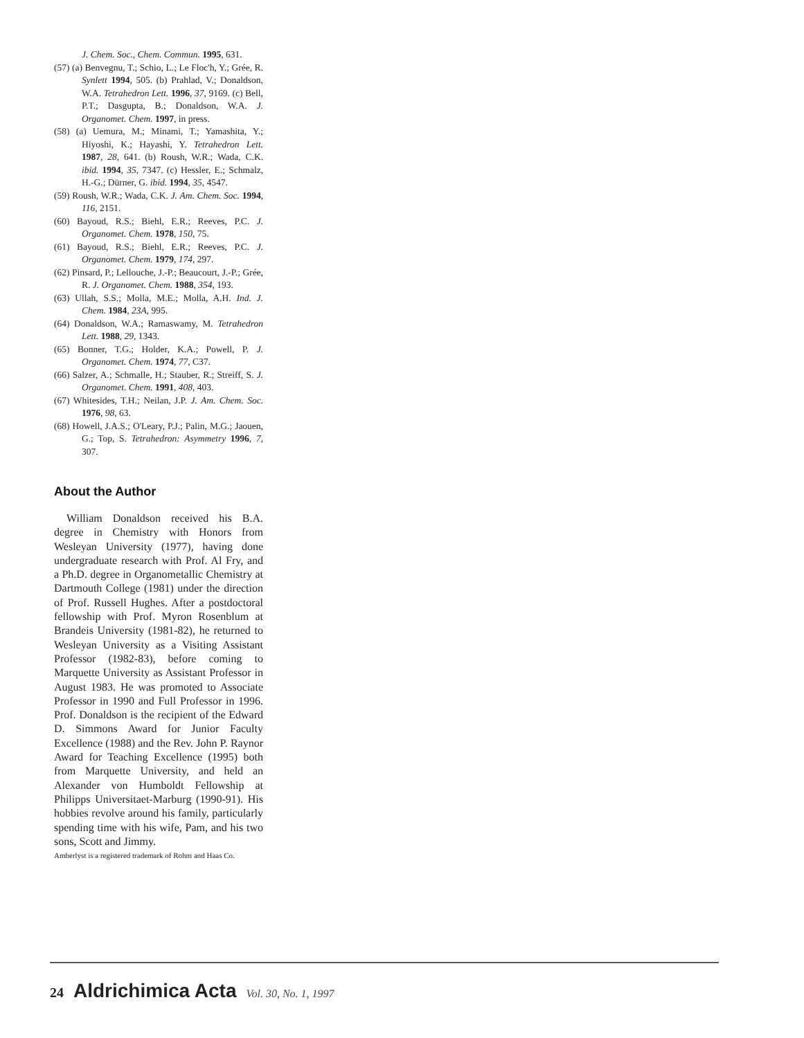J. Chem. Soc., Chem. Commun. 1995, 631.
(57) (a) Benvegnu, T.; Schio, L.; Le Floc'h, Y.; Grée, R. Synlett 1994, 505. (b) Prahlad, V.; Donaldson, W.A. Tetrahedron Lett. 1996, 37, 9169. (c) Bell, P.T.; Dasgupta, B.; Donaldson, W.A. J. Organomet. Chem. 1997, in press.
(58) (a) Uemura, M.; Minami, T.; Yamashita, Y.; Hiyoshi, K.; Hayashi, Y. Tetrahedron Lett. 1987, 28, 641. (b) Roush, W.R.; Wada, C.K. ibid. 1994, 35, 7347. (c) Hessler, E.; Schmalz, H.-G.; Dürner, G. ibid. 1994, 35, 4547.
(59) Roush, W.R.; Wada, C.K. J. Am. Chem. Soc. 1994, 116, 2151.
(60) Bayoud, R.S.; Biehl, E.R.; Reeves, P.C. J. Organomet. Chem. 1978, 150, 75.
(61) Bayoud, R.S.; Biehl, E.R.; Reeves, P.C. J. Organomet. Chem. 1979, 174, 297.
(62) Pinsard, P.; Lellouche, J.-P.; Beaucourt, J.-P.; Grée, R. J. Organomet. Chem. 1988, 354, 193.
(63) Ullah, S.S.; Molla, M.E.; Molla, A.H. Ind. J. Chem. 1984, 23A, 995.
(64) Donaldson, W.A.; Ramaswamy, M. Tetrahedron Lett. 1988, 29, 1343.
(65) Bonner, T.G.; Holder, K.A.; Powell, P. J. Organomet. Chem. 1974, 77, C37.
(66) Salzer, A.; Schmalle, H.; Stauber, R.; Streiff, S. J. Organomet. Chem. 1991, 408, 403.
(67) Whitesides, T.H.; Neilan, J.P. J. Am. Chem. Soc. 1976, 98, 63.
(68) Howell, J.A.S.; O'Leary, P.J.; Palin, M.G.; Jaouen, G.; Top, S. Tetrahedron: Asymmetry 1996, 7, 307.
About the Author
William Donaldson received his B.A. degree in Chemistry with Honors from Wesleyan University (1977), having done undergraduate research with Prof. Al Fry, and a Ph.D. degree in Organometallic Chemistry at Dartmouth College (1981) under the direction of Prof. Russell Hughes. After a postdoctoral fellowship with Prof. Myron Rosenblum at Brandeis University (1981-82), he returned to Wesleyan University as a Visiting Assistant Professor (1982-83), before coming to Marquette University as Assistant Professor in August 1983. He was promoted to Associate Professor in 1990 and Full Professor in 1996. Prof. Donaldson is the recipient of the Edward D. Simmons Award for Junior Faculty Excellence (1988) and the Rev. John P. Raynor Award for Teaching Excellence (1995) both from Marquette University, and held an Alexander von Humboldt Fellowship at Philipps Universitaet-Marburg (1990-91). His hobbies revolve around his family, particularly spending time with his wife, Pam, and his two sons, Scott and Jimmy.
Amberlyst is a registered trademark of Rohm and Haas Co.
24 Aldrichimica Acta Vol. 30, No. 1, 1997